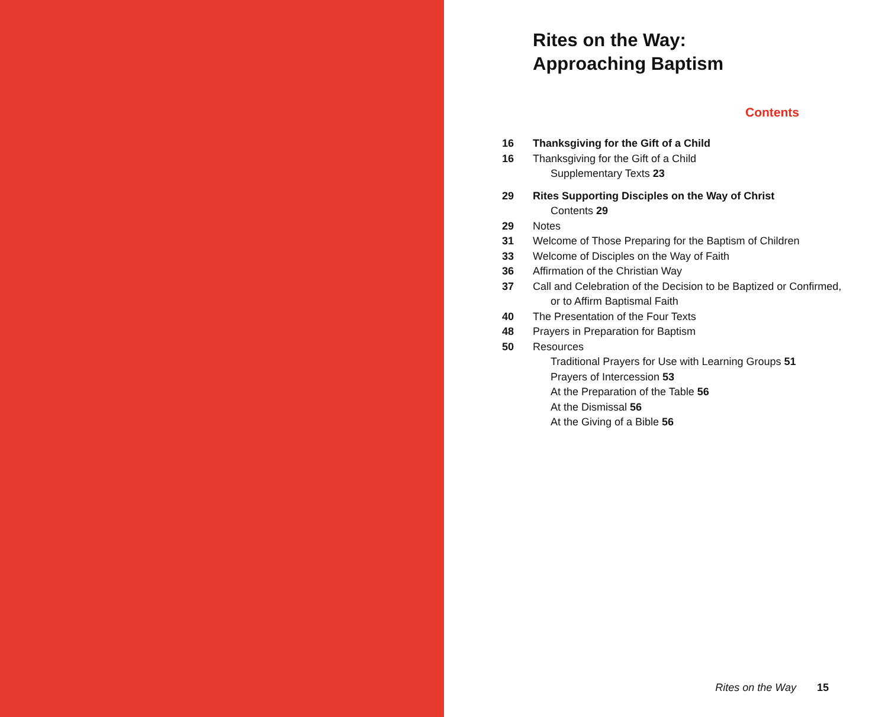Rites on the Way:
Approaching Baptism
Contents
16 Thanksgiving for the Gift of a Child
16 Thanksgiving for the Gift of a Child
Supplementary Texts 23
29 Rites Supporting Disciples on the Way of Christ
Contents 29
29 Notes
31 Welcome of Those Preparing for the Baptism of Children
33 Welcome of Disciples on the Way of Faith
36 Affirmation of the Christian Way
37 Call and Celebration of the Decision to be Baptized or Confirmed,
or to Affirm Baptismal Faith
40 The Presentation of the Four Texts
48 Prayers in Preparation for Baptism
50 Resources
Traditional Prayers for Use with Learning Groups 51
Prayers of Intercession 53
At the Preparation of the Table 56
At the Dismissal 56
At the Giving of a Bible 56
Rites on the Way 15